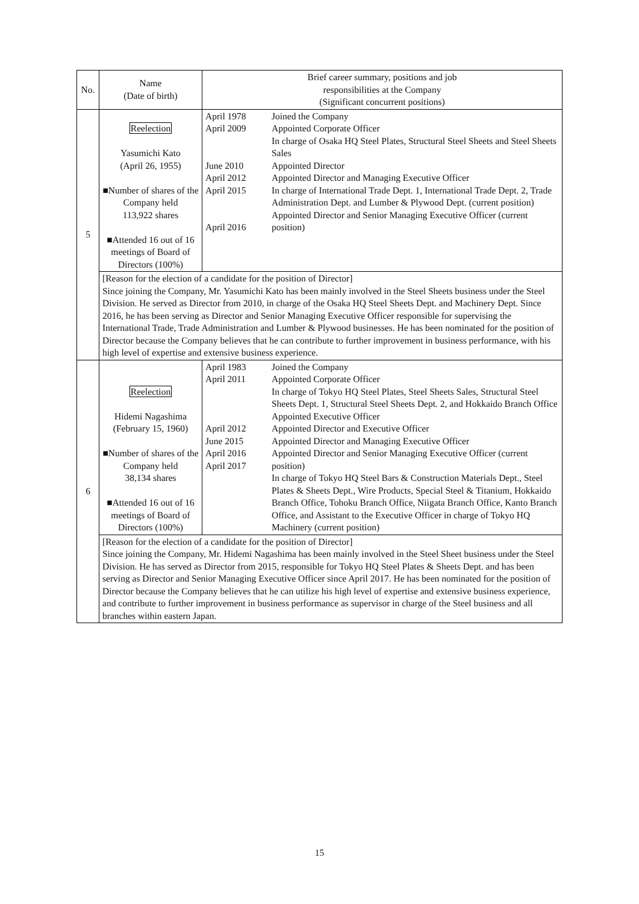| No. | Name (Date of birth) | Brief career summary, positions and job responsibilities at the Company (Significant concurrent positions) | |
| --- | --- | --- | --- |
| 5 | Reelection Yasumichi Kato (April 26, 1955) ■Number of shares of the Company held 113,922 shares ■Attended 16 out of 16 meetings of Board of Directors (100%) | April 1978 April 2009 June 2010 April 2012 April 2015 April 2016 | Joined the Company Appointed Corporate Officer In charge of Osaka HQ Steel Plates, Structural Steel Sheets and Steel Sheets Sales Appointed Director Appointed Director and Managing Executive Officer In charge of International Trade Dept. 1, International Trade Dept. 2, Trade Administration Dept. and Lumber & Plywood Dept. (current position) Appointed Director and Senior Managing Executive Officer (current position) |
| | [Reason for the election of a candidate for the position of Director] Since joining the Company, Mr. Yasumichi Kato has been mainly involved in the Steel Sheets business under the Steel Division. He served as Director from 2010, in charge of the Osaka HQ Steel Sheets Dept. and Machinery Dept. Since 2016, he has been serving as Director and Senior Managing Executive Officer responsible for supervising the International Trade, Trade Administration and Lumber & Plywood businesses. He has been nominated for the position of Director because the Company believes that he can contribute to further improvement in business performance, with his high level of expertise and extensive business experience. | | |
| 6 | Reelection Hidemi Nagashima (February 15, 1960) ■Number of shares of the Company held 38,134 shares ■Attended 16 out of 16 meetings of Board of Directors (100%) | April 1983 April 2011 April 2012 June 2015 April 2016 April 2017 | Joined the Company Appointed Corporate Officer In charge of Tokyo HQ Steel Plates, Steel Sheets Sales, Structural Steel Sheets Dept. 1, Structural Steel Sheets Dept. 2, and Hokkaido Branch Office Appointed Executive Officer Appointed Director and Executive Officer Appointed Director and Managing Executive Officer Appointed Director and Senior Managing Executive Officer (current position) In charge of Tokyo HQ Steel Bars & Construction Materials Dept., Steel Plates & Sheets Dept., Wire Products, Special Steel & Titanium, Hokkaido Branch Office, Tohoku Branch Office, Niigata Branch Office, Kanto Branch Office, and Assistant to the Executive Officer in charge of Tokyo HQ Machinery (current position) |
| | [Reason for the election of a candidate for the position of Director] Since joining the Company, Mr. Hidemi Nagashima has been mainly involved in the Steel Sheet business under the Steel Division. He has served as Director from 2015, responsible for Tokyo HQ Steel Plates & Sheets Dept. and has been serving as Director and Senior Managing Executive Officer since April 2017. He has been nominated for the position of Director because the Company believes that he can utilize his high level of expertise and extensive business experience, and contribute to further improvement in business performance as supervisor in charge of the Steel business and all branches within eastern Japan. | | |
15